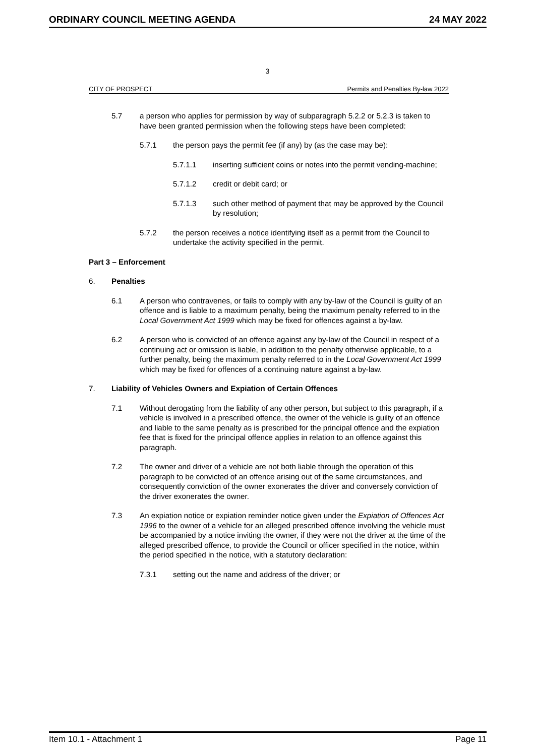ORDINARY COUNCIL MEETING AGENDA 24 MAY 2022
3
CITY OF PROSPECT Permits and Penalties By-law 2022
5.7 a person who applies for permission by way of subparagraph 5.2.2 or 5.2.3 is taken to have been granted permission when the following steps have been completed:
5.7.1 the person pays the permit fee (if any) by (as the case may be):
5.7.1.1 inserting sufficient coins or notes into the permit vending-machine;
5.7.1.2 credit or debit card; or
5.7.1.3 such other method of payment that may be approved by the Council by resolution;
5.7.2 the person receives a notice identifying itself as a permit from the Council to undertake the activity specified in the permit.
Part 3 – Enforcement
6. Penalties
6.1 A person who contravenes, or fails to comply with any by-law of the Council is guilty of an offence and is liable to a maximum penalty, being the maximum penalty referred to in the Local Government Act 1999 which may be fixed for offences against a by-law.
6.2 A person who is convicted of an offence against any by-law of the Council in respect of a continuing act or omission is liable, in addition to the penalty otherwise applicable, to a further penalty, being the maximum penalty referred to in the Local Government Act 1999 which may be fixed for offences of a continuing nature against a by-law.
7. Liability of Vehicles Owners and Expiation of Certain Offences
7.1 Without derogating from the liability of any other person, but subject to this paragraph, if a vehicle is involved in a prescribed offence, the owner of the vehicle is guilty of an offence and liable to the same penalty as is prescribed for the principal offence and the expiation fee that is fixed for the principal offence applies in relation to an offence against this paragraph.
7.2 The owner and driver of a vehicle are not both liable through the operation of this paragraph to be convicted of an offence arising out of the same circumstances, and consequently conviction of the owner exonerates the driver and conversely conviction of the driver exonerates the owner.
7.3 An expiation notice or expiation reminder notice given under the Expiation of Offences Act 1996 to the owner of a vehicle for an alleged prescribed offence involving the vehicle must be accompanied by a notice inviting the owner, if they were not the driver at the time of the alleged prescribed offence, to provide the Council or officer specified in the notice, within the period specified in the notice, with a statutory declaration:
7.3.1 setting out the name and address of the driver; or
Item 10.1 - Attachment 1 Page 11